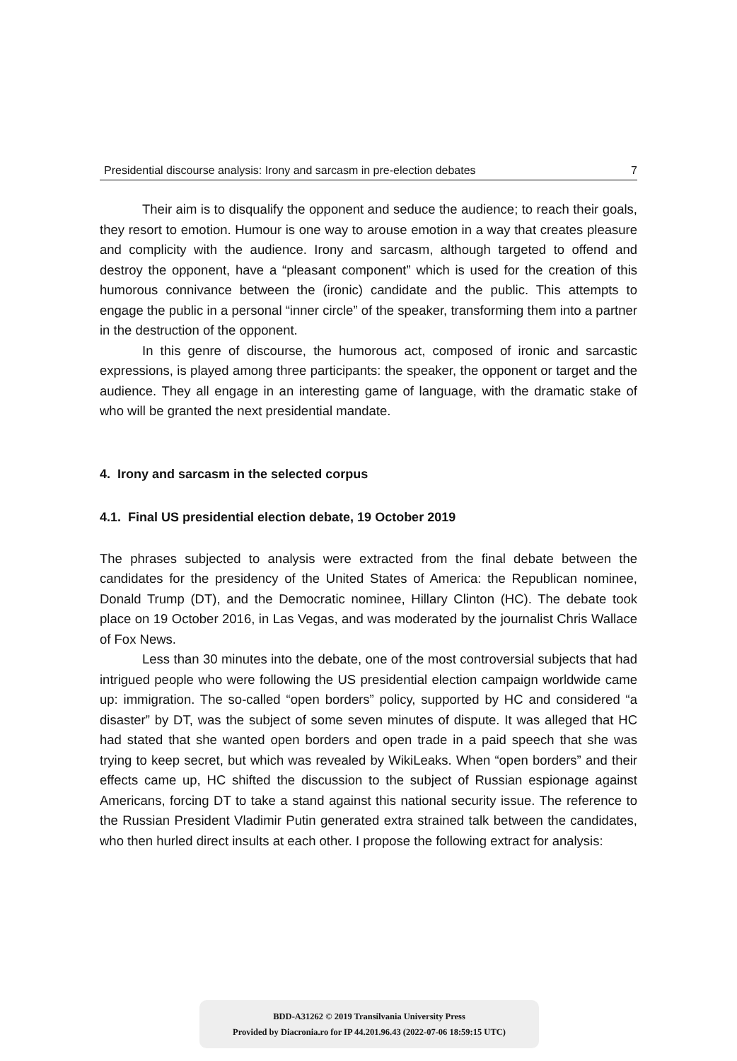Presidential discourse analysis: Irony and sarcasm in pre-election debates 7
Their aim is to disqualify the opponent and seduce the audience; to reach their goals, they resort to emotion. Humour is one way to arouse emotion in a way that creates pleasure and complicity with the audience. Irony and sarcasm, although targeted to offend and destroy the opponent, have a “pleasant component” which is used for the creation of this humorous connivance between the (ironic) candidate and the public. This attempts to engage the public in a personal “inner circle” of the speaker, transforming them into a partner in the destruction of the opponent.
In this genre of discourse, the humorous act, composed of ironic and sarcastic expressions, is played among three participants: the speaker, the opponent or target and the audience. They all engage in an interesting game of language, with the dramatic stake of who will be granted the next presidential mandate.
4. Irony and sarcasm in the selected corpus
4.1. Final US presidential election debate, 19 October 2019
The phrases subjected to analysis were extracted from the final debate between the candidates for the presidency of the United States of America: the Republican nominee, Donald Trump (DT), and the Democratic nominee, Hillary Clinton (HC). The debate took place on 19 October 2016, in Las Vegas, and was moderated by the journalist Chris Wallace of Fox News.
Less than 30 minutes into the debate, one of the most controversial subjects that had intrigued people who were following the US presidential election campaign worldwide came up: immigration. The so-called “open borders” policy, supported by HC and considered “a disaster” by DT, was the subject of some seven minutes of dispute. It was alleged that HC had stated that she wanted open borders and open trade in a paid speech that she was trying to keep secret, but which was revealed by WikiLeaks. When “open borders” and their effects came up, HC shifted the discussion to the subject of Russian espionage against Americans, forcing DT to take a stand against this national security issue. The reference to the Russian President Vladimir Putin generated extra strained talk between the candidates, who then hurled direct insults at each other. I propose the following extract for analysis:
BDD-A31262 © 2019 Transilvania University Press
Provided by Diacronia.ro for IP 44.201.96.43 (2022-07-06 18:59:15 UTC)